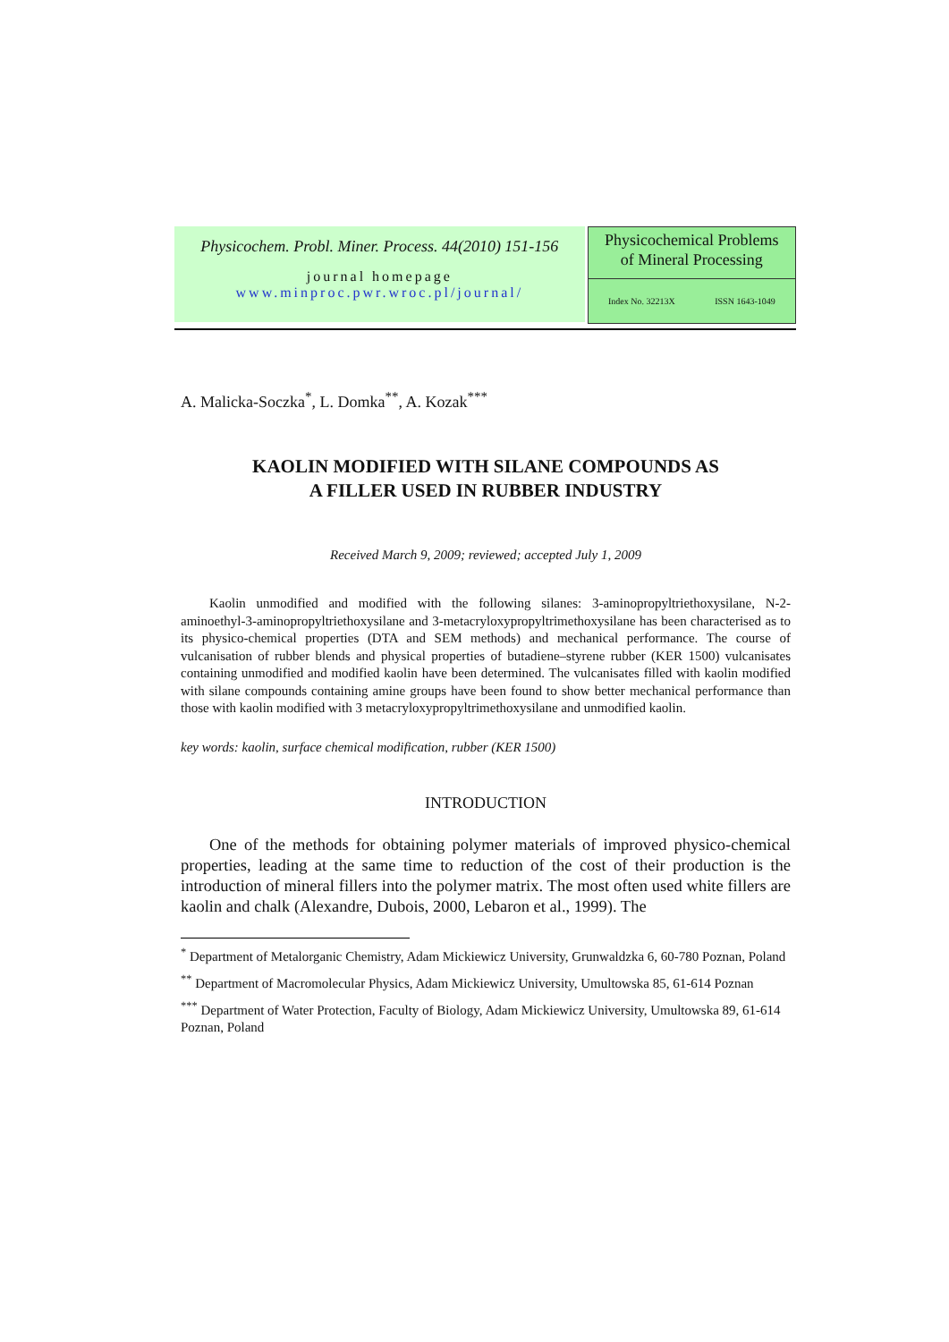Physicochem. Probl. Miner. Process. 44(2010) 151-156
journal homepage
www.minproc.pwr.wroc.pl/journal/
Physicochemical Problems
of Mineral Processing
Index No. 32213X ISSN 1643-1049
A. Malicka-Soczka<sup>*</sup>, L. Domka<sup>**</sup>, A. Kozak<sup>***</sup>
KAOLIN MODIFIED WITH SILANE COMPOUNDS AS
A FILLER USED IN RUBBER INDUSTRY
Received March 9, 2009; reviewed; accepted July 1, 2009
Kaolin unmodified and modified with the following silanes: 3-aminopropyltriethoxysilane, N-2-aminoethyl-3-aminopropyltriethoxysilane and 3-metacryloxypropyltrimethoxysilane has been characterised as to its physico-chemical properties (DTA and SEM methods) and mechanical performance. The course of vulcanisation of rubber blends and physical properties of butadiene–styrene rubber (KER 1500) vulcanisates containing unmodified and modified kaolin have been determined. The vulcanisates filled with kaolin modified with silane compounds containing amine groups have been found to show better mechanical performance than those with kaolin modified with 3 metacryloxypropyltrimethoxysilane and unmodified kaolin.
key words: kaolin, surface chemical modification, rubber (KER 1500)
INTRODUCTION
One of the methods for obtaining polymer materials of improved physico-chemical properties, leading at the same time to reduction of the cost of their production is the introduction of mineral fillers into the polymer matrix. The most often used white fillers are kaolin and chalk (Alexandre, Dubois, 2000, Lebaron et al., 1999). The
<sup>*</sup> Department of Metalorganic Chemistry, Adam Mickiewicz University, Grunwaldzka 6, 60-780 Poznan, Poland
<sup>**</sup> Department of Macromolecular Physics, Adam Mickiewicz University, Umultowska 85, 61-614 Poznan
<sup>***</sup> Department of Water Protection, Faculty of Biology, Adam Mickiewicz University, Umultowska 89, 61-614 Poznan, Poland